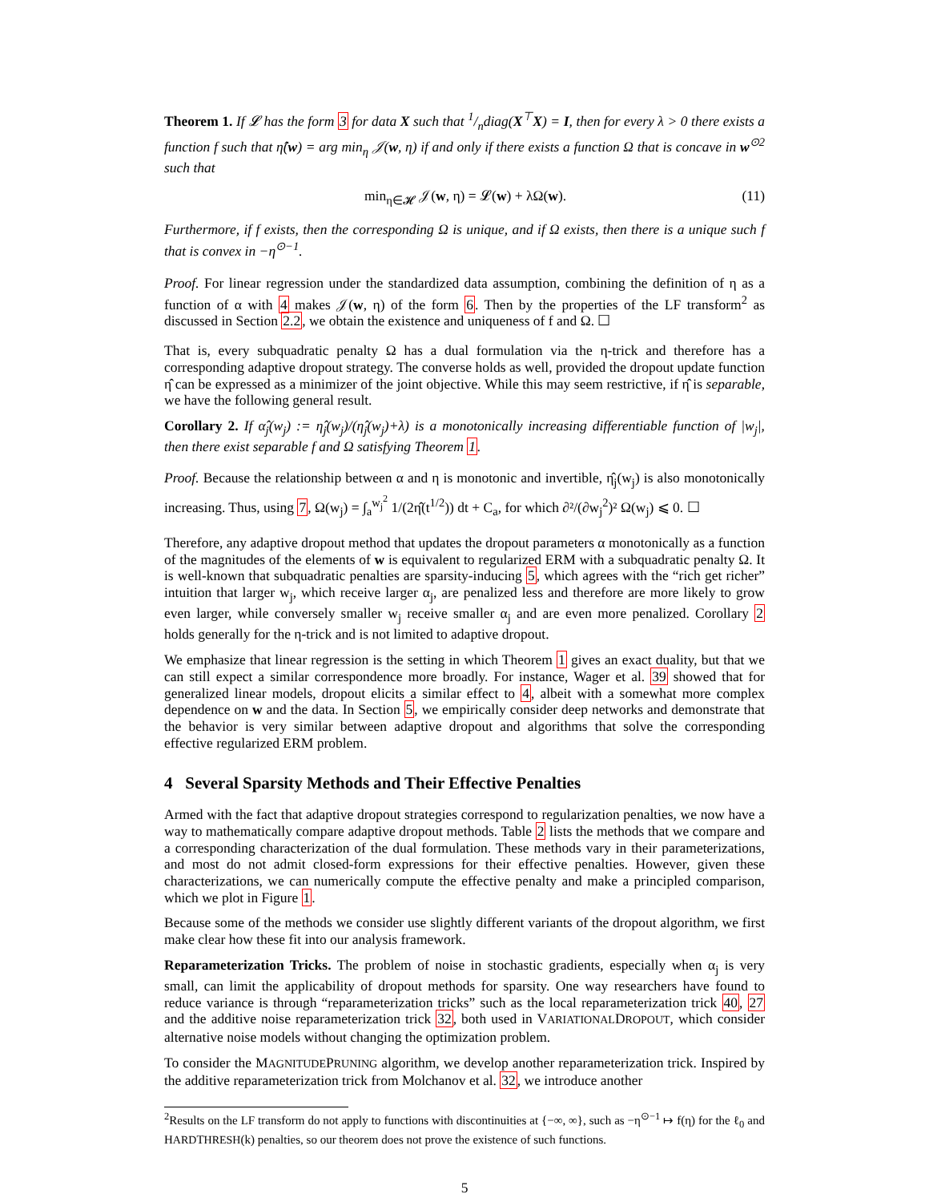Theorem 1. If 𝓛 has the form 3 for data X such that 1/ndiag(X<sup>⊤</sup>X) = I, then for every λ > 0 there exists a function f such that η̂(w) = arg min<sub>η</sub> 𝒥(w, η) if and only if there exists a function Ω that is concave in w<sup>⊙2</sup> such that
min<sub>η∈𝓗</sub> 𝒥(w, η) = 𝓛(w) + λΩ(w). (11)
Furthermore, if f exists, then the corresponding Ω is unique, and if Ω exists, then there is a unique such f that is convex in −η<sup>⊙−1</sup>.
Proof. For linear regression under the standardized data assumption, combining the definition of η as a function of α with 4 makes 𝒥(w, η) of the form 6. Then by the properties of the LF transform<sup>2</sup> as discussed in Section 2.2, we obtain the existence and uniqueness of f and Ω. ☐
That is, every subquadratic penalty Ω has a dual formulation via the η-trick and therefore has a corresponding adaptive dropout strategy. The converse holds as well, provided the dropout update function η̂ can be expressed as a minimizer of the joint objective. While this may seem restrictive, if η̂ is separable, we have the following general result.
Corollary 2. If α̂<sub>j</sub>(w<sub>j</sub>) := η̂<sub>j</sub>(w<sub>j</sub>)/(η̂<sub>j</sub>(w<sub>j</sub>)+λ) is a monotonically increasing differentiable function of |w<sub>j</sub>|, then there exist separable f and Ω satisfying Theorem 1.
Proof. Because the relationship between α and η is monotonic and invertible, η̂<sub>j</sub>(w<sub>j</sub>) is also monotonically increasing. Thus, using 7, Ω(w<sub>j</sub>) = ∫<sub>a</sub><sup>w<sub>j</sub><sup>2</sup></sup> 1/(2η̂(t<sup>1/2</sup>)) dt + C<sub>a</sub>, for which ∂²/(∂w<sub>j</sub><sup>2</sup>)² Ω(w<sub>j</sub>) ⩽ 0. ☐
Therefore, any adaptive dropout method that updates the dropout parameters α monotonically as a function of the magnitudes of the elements of w is equivalent to regularized ERM with a subquadratic penalty Ω. It is well-known that subquadratic penalties are sparsity-inducing 5, which agrees with the “rich get richer” intuition that larger w<sub>j</sub>, which receive larger α<sub>j</sub>, are penalized less and therefore are more likely to grow even larger, while conversely smaller w<sub>j</sub> receive smaller α<sub>j</sub> and are even more penalized. Corollary 2 holds generally for the η-trick and is not limited to adaptive dropout.
We emphasize that linear regression is the setting in which Theorem 1 gives an exact duality, but that we can still expect a similar correspondence more broadly. For instance, Wager et al. 39 showed that for generalized linear models, dropout elicits a similar effect to 4, albeit with a somewhat more complex dependence on w and the data. In Section 5, we empirically consider deep networks and demonstrate that the behavior is very similar between adaptive dropout and algorithms that solve the corresponding effective regularized ERM problem.
4 Several Sparsity Methods and Their Effective Penalties
Armed with the fact that adaptive dropout strategies correspond to regularization penalties, we now have a way to mathematically compare adaptive dropout methods. Table 2 lists the methods that we compare and a corresponding characterization of the dual formulation. These methods vary in their parameterizations, and most do not admit closed-form expressions for their effective penalties. However, given these characterizations, we can numerically compute the effective penalty and make a principled comparison, which we plot in Figure 1.
Because some of the methods we consider use slightly different variants of the dropout algorithm, we first make clear how these fit into our analysis framework.
Reparameterization Tricks. The problem of noise in stochastic gradients, especially when α<sub>j</sub> is very small, can limit the applicability of dropout methods for sparsity. One way researchers have found to reduce variance is through “reparameterization tricks” such as the local reparameterization trick 40, 27 and the additive noise reparameterization trick 32, both used in VARIATIONALDROPOUT, which consider alternative noise models without changing the optimization problem.
To consider the MAGNITUDEPRUNING algorithm, we develop another reparameterization trick. Inspired by the additive reparameterization trick from Molchanov et al. 32, we introduce another
<sup>2</sup> Results on the LF transform do not apply to functions with discontinuities at {−∞, ∞}, such as −η<sup>⊙−1</sup> ↦ f(η) for the ℓ<sub>0</sub> and HARDTHRESH(k) penalties, so our theorem does not prove the existence of such functions.
5